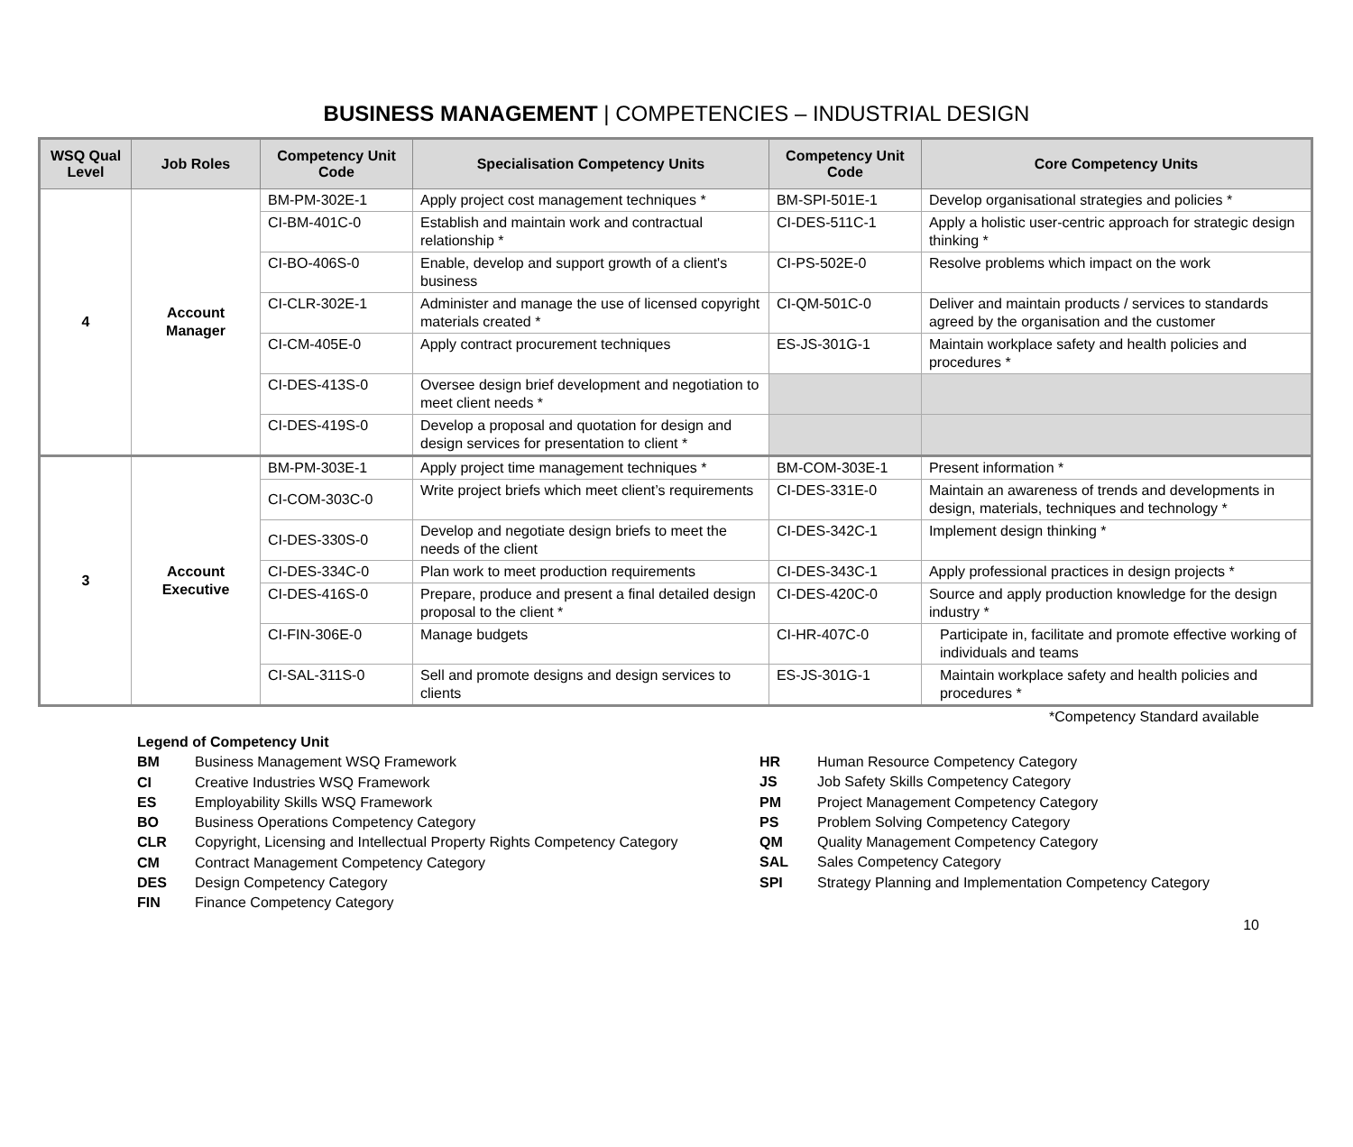BUSINESS MANAGEMENT | COMPETENCIES – INDUSTRIAL DESIGN
| WSQ Qual Level | Job Roles | Competency Unit Code | Specialisation Competency Units | Competency Unit Code | Core Competency Units |
| --- | --- | --- | --- | --- | --- |
| 4 | Account Manager | BM-PM-302E-1 | Apply project cost management techniques * | BM-SPI-501E-1 | Develop organisational strategies and policies * |
| | | CI-BM-401C-0 | Establish and maintain work and contractual relationship * | CI-DES-511C-1 | Apply a holistic user-centric approach for strategic design thinking * |
| | | CI-BO-406S-0 | Enable, develop and support growth of a client's business | CI-PS-502E-0 | Resolve problems which impact on the work |
| | | CI-CLR-302E-1 | Administer and manage the use of licensed copyright materials created * | CI-QM-501C-0 | Deliver and maintain products / services to standards agreed by the organisation and the customer |
| | | CI-CM-405E-0 | Apply contract procurement techniques | ES-JS-301G-1 | Maintain workplace safety and health policies and procedures * |
| | | CI-DES-413S-0 | Oversee design brief development and negotiation to meet client needs * | | |
| | | CI-DES-419S-0 | Develop a proposal and quotation for design and design services for presentation to client * | | |
| 3 | Account Executive | BM-PM-303E-1 | Apply project time management techniques * | BM-COM-303E-1 | Present information * |
| | | CI-COM-303C-0 | Write project briefs which meet client’s requirements | CI-DES-331E-0 | Maintain an awareness of trends and developments in design, materials, techniques and technology * |
| | | CI-DES-330S-0 | Develop and negotiate design briefs to meet the needs of the client | CI-DES-342C-1 | Implement design thinking * |
| | | CI-DES-334C-0 | Plan work to meet production requirements | CI-DES-343C-1 | Apply professional practices in design projects * |
| | | CI-DES-416S-0 | Prepare, produce and present a final detailed design proposal to the client * | CI-DES-420C-0 | Source and apply production knowledge for the design industry * |
| | | CI-FIN-306E-0 | Manage budgets | CI-HR-407C-0 | Participate in, facilitate and promote effective working of individuals and teams |
| | | CI-SAL-311S-0 | Sell and promote designs and design services to clients | ES-JS-301G-1 | Maintain workplace safety and health policies and procedures * |
*Competency Standard available
Legend of Competency Unit
| BM | Business Management WSQ Framework |
| CI | Creative Industries WSQ Framework |
| ES | Employability Skills WSQ Framework |
| BO | Business Operations Competency Category |
| CLR | Copyright, Licensing and Intellectual Property Rights Competency Category |
| CM | Contract Management Competency Category |
| DES | Design Competency Category |
| FIN | Finance Competency Category |
| HR | Human Resource Competency Category |
| JS | Job Safety Skills Competency Category |
| PM | Project Management Competency Category |
| PS | Problem Solving Competency Category |
| QM | Quality Management Competency Category |
| SAL | Sales Competency Category |
| SPI | Strategy Planning and Implementation Competency Category |
10